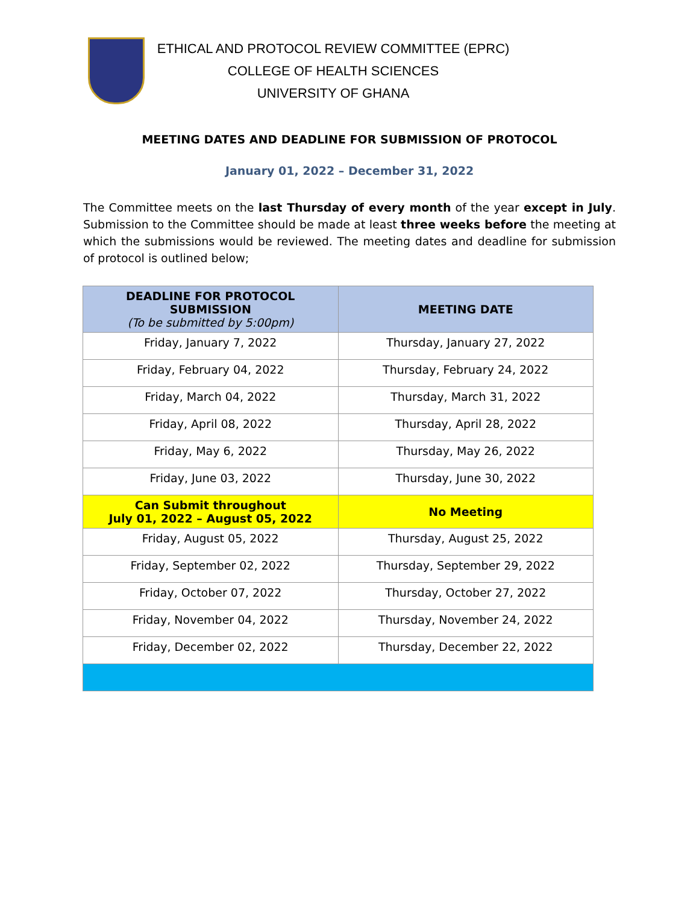ETHICAL AND PROTOCOL REVIEW COMMITTEE (EPRC)
COLLEGE OF HEALTH SCIENCES
UNIVERSITY OF GHANA
MEETING DATES AND DEADLINE FOR SUBMISSION OF PROTOCOL
January 01, 2022 – December 31, 2022
The Committee meets on the last Thursday of every month of the year except in July. Submission to the Committee should be made at least three weeks before the meeting at which the submissions would be reviewed. The meeting dates and deadline for submission of protocol is outlined below;
| DEADLINE FOR PROTOCOL SUBMISSION (To be submitted by 5:00pm) | MEETING DATE |
| --- | --- |
| Friday, January 7, 2022 | Thursday, January 27, 2022 |
| Friday, February 04, 2022 | Thursday, February 24, 2022 |
| Friday, March 04, 2022 | Thursday, March 31, 2022 |
| Friday, April 08, 2022 | Thursday, April 28, 2022 |
| Friday, May 6, 2022 | Thursday, May 26, 2022 |
| Friday, June 03, 2022 | Thursday, June 30, 2022 |
| Can Submit throughout July 01, 2022 – August 05, 2022 | No Meeting |
| Friday, August 05, 2022 | Thursday, August 25, 2022 |
| Friday, September 02, 2022 | Thursday, September 29, 2022 |
| Friday, October 07, 2022 | Thursday, October 27, 2022 |
| Friday, November 04, 2022 | Thursday, November 24, 2022 |
| Friday, December 02, 2022 | Thursday, December 22, 2022 |